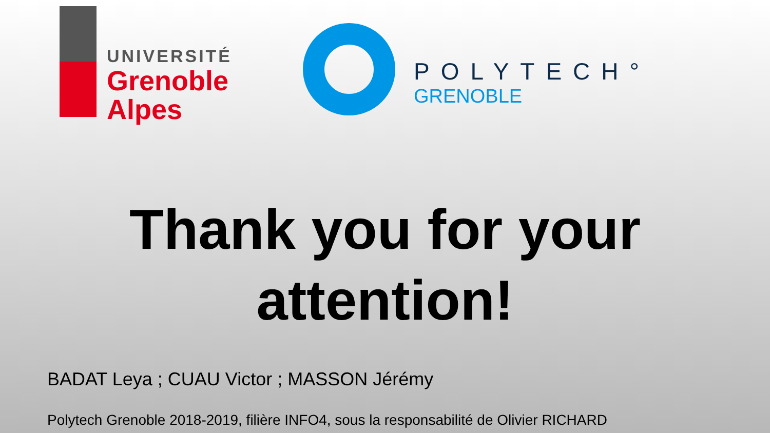UNIVERSITÉ
Grenoble
Alpes
POLYTECH°
GRENOBLE
Thank you for your
attention!
BADAT Leya ; CUAU Victor ; MASSON Jérémy
Polytech Grenoble 2018-2019, filière INFO4, sous la responsabilité de Olivier RICHARD